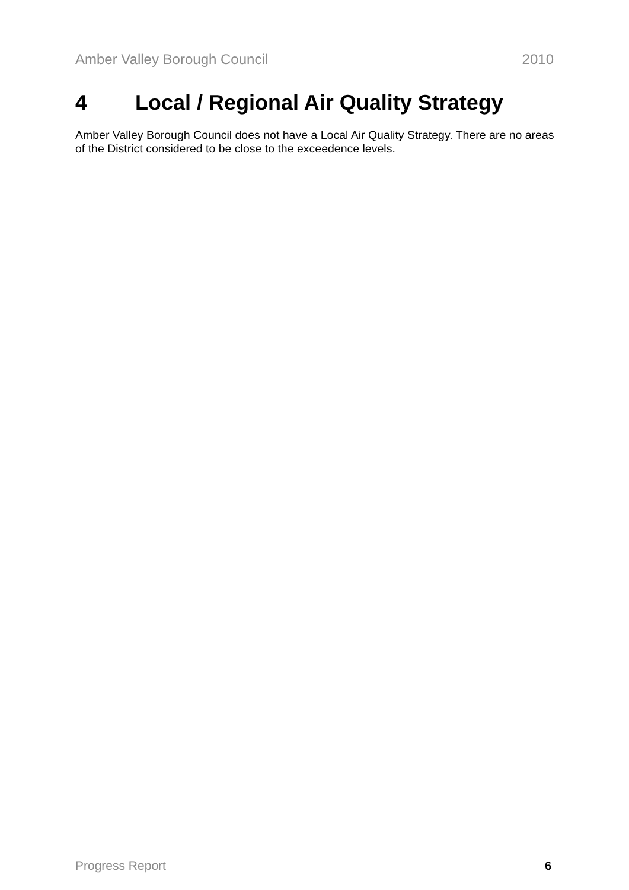Amber Valley Borough Council 2010
4 Local / Regional Air Quality Strategy
Amber Valley Borough Council does not have a Local Air Quality Strategy. There are no areas of the District considered to be close to the exceedence levels.
Progress Report 6